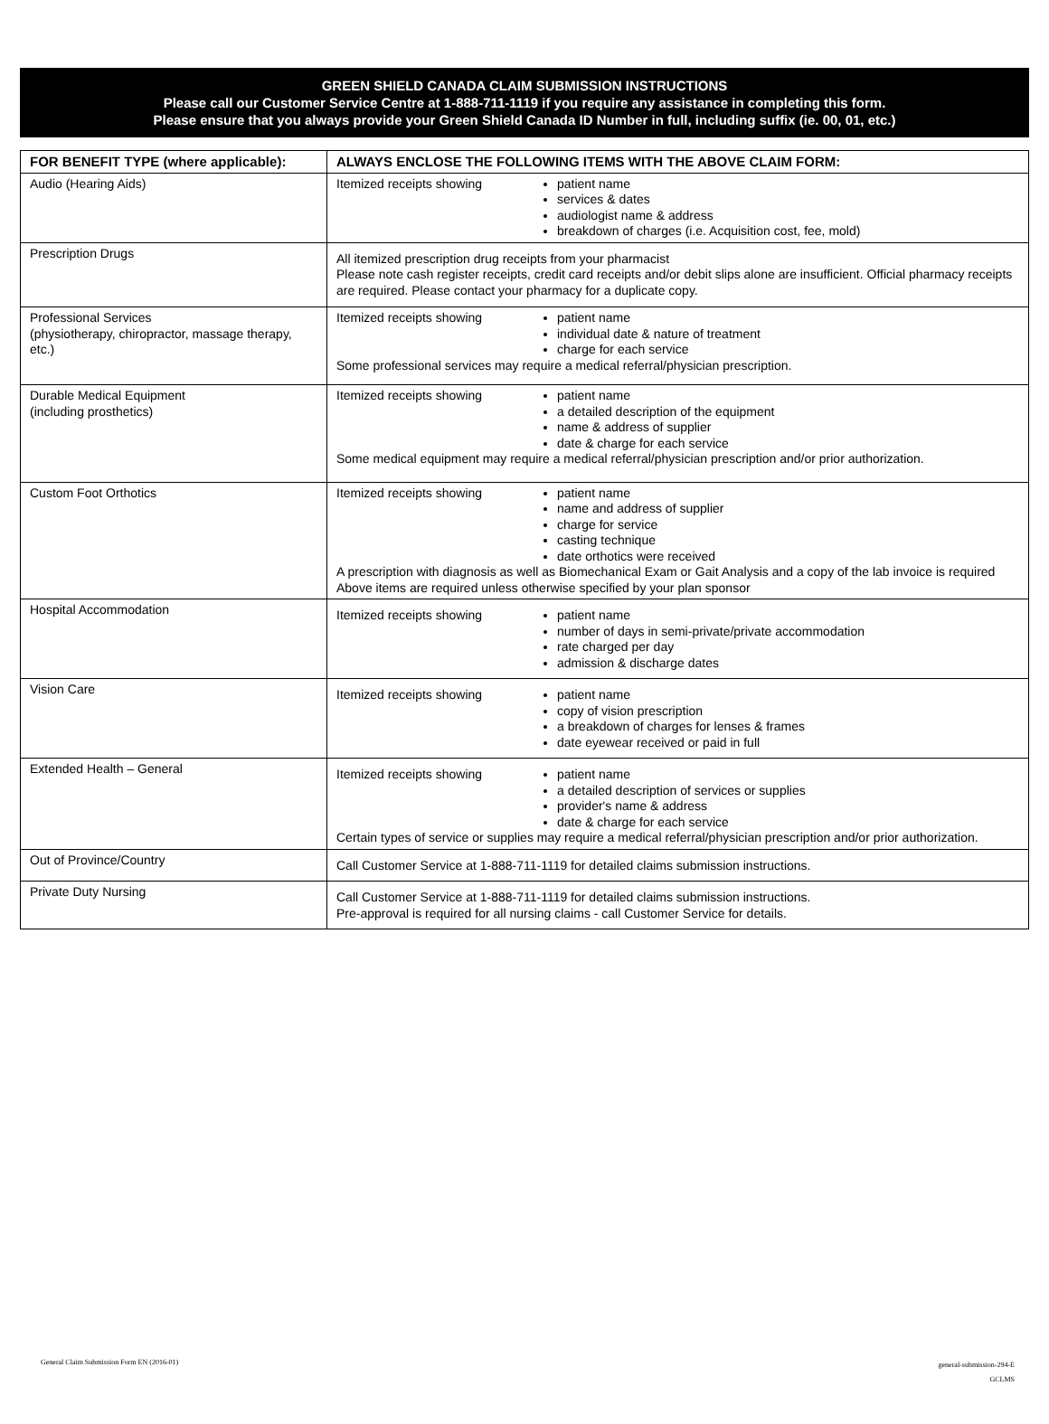GREEN SHIELD CANADA CLAIM SUBMISSION INSTRUCTIONS
Please call our Customer Service Centre at 1-888-711-1119 if you require any assistance in completing this form.
Please ensure that you always provide your Green Shield Canada ID Number in full, including suffix (ie. 00, 01, etc.)
| FOR BENEFIT TYPE (where applicable): | ALWAYS ENCLOSE THE FOLLOWING ITEMS WITH THE ABOVE CLAIM FORM: |
| --- | --- |
| Audio (Hearing Aids) | Itemized receipts showing patient name services & dates audiologist name & address breakdown of charges (i.e. Acquisition cost, fee, mold) |
| Prescription Drugs | All itemized prescription drug receipts from your pharmacist Please note cash register receipts, credit card receipts and/or debit slips alone are insufficient. Official pharmacy receipts are required. Please contact your pharmacy for a duplicate copy. |
| Professional Services (physiotherapy, chiropractor, massage therapy, etc.) | Itemized receipts showing patient name individual date & nature of treatment charge for each service Some professional services may require a medical referral/physician prescription. |
| Durable Medical Equipment (including prosthetics) | Itemized receipts showing patient name a detailed description of the equipment name & address of supplier date & charge for each service Some medical equipment may require a medical referral/physician prescription and/or prior authorization. |
| Custom Foot Orthotics | Itemized receipts showing patient name name and address of supplier charge for service casting technique date orthotics were received A prescription with diagnosis as well as Biomechanical Exam or Gait Analysis and a copy of the lab invoice is required Above items are required unless otherwise specified by your plan sponsor |
| Hospital Accommodation | Itemized receipts showing patient name number of days in semi-private/private accommodation rate charged per day admission & discharge dates |
| Vision Care | Itemized receipts showing patient name copy of vision prescription a breakdown of charges for lenses & frames date eyewear received or paid in full |
| Extended Health – General | Itemized receipts showing patient name a detailed description of services or supplies provider's name & address date & charge for each service Certain types of service or supplies may require a medical referral/physician prescription and/or prior authorization. |
| Out of Province/Country | Call Customer Service at 1-888-711-1119 for detailed claims submission instructions. |
| Private Duty Nursing | Call Customer Service at 1-888-711-1119 for detailed claims submission instructions. Pre-approval is required for all nursing claims - call Customer Service for details. |
General Claim Submission Form EN (2016-01)
general-submission-294-E
GCLMS